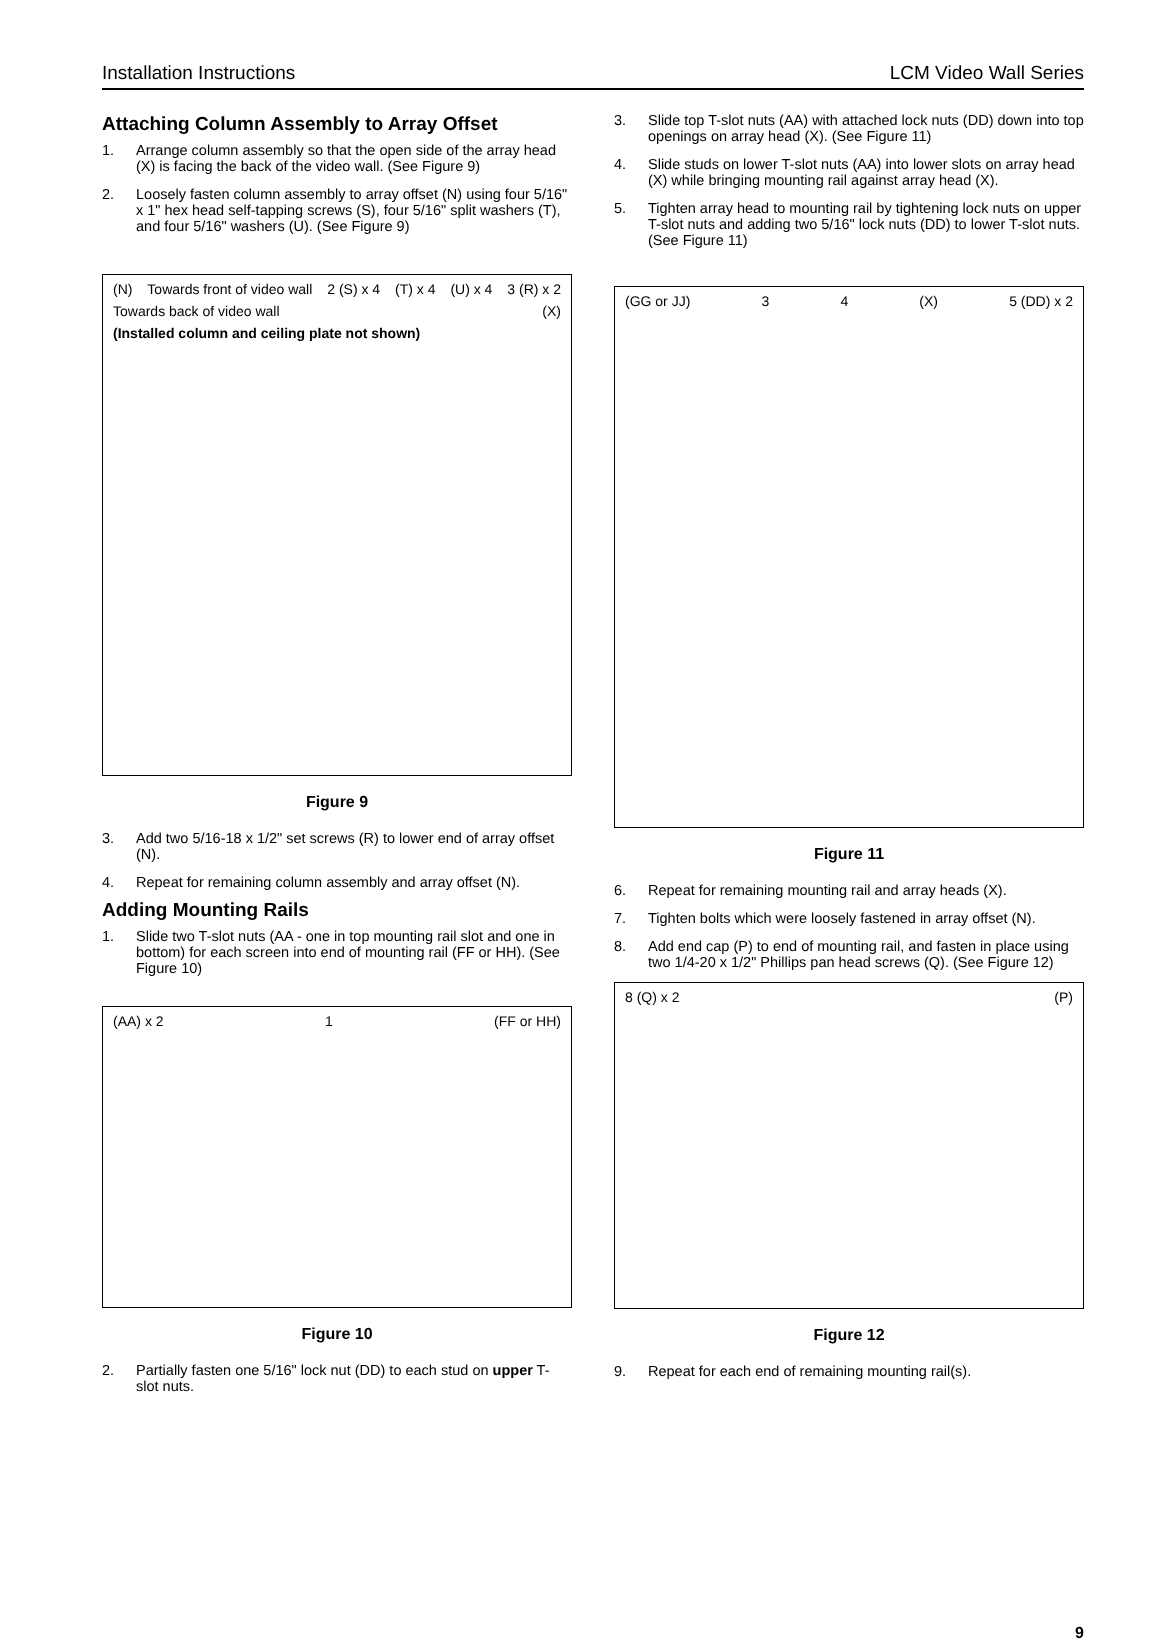Installation Instructions LCM Video Wall Series
Attaching Column Assembly to Array Offset
1. Arrange column assembly so that the open side of the array head (X) is facing the back of the video wall. (See Figure 9)
2. Loosely fasten column assembly to array offset (N) using four 5/16" x 1" hex head self-tapping screws (S), four 5/16" split washers (T), and four 5/16" washers (U). (See Figure 9)
(N) Towards front of video wall 2 (S) x 4 (T) x 4 (U) x 4 3 (R) x 2 Towards back of video wall (X) (Installed column and ceiling plate not shown)
Figure 9
3. Add two 5/16-18 x 1/2" set screws (R) to lower end of array offset (N).
4. Repeat for remaining column assembly and array offset (N).
Adding Mounting Rails
1. Slide two T-slot nuts (AA - one in top mounting rail slot and one in bottom) for each screen into end of mounting rail (FF or HH). (See Figure 10)
(AA) x 2 1 (FF or HH)
Figure 10
2. Partially fasten one 5/16" lock nut (DD) to each stud on upper T-slot nuts.
3. Slide top T-slot nuts (AA) with attached lock nuts (DD) down into top openings on array head (X). (See Figure 11)
4. Slide studs on lower T-slot nuts (AA) into lower slots on array head (X) while bringing mounting rail against array head (X).
5. Tighten array head to mounting rail by tightening lock nuts on upper T-slot nuts and adding two 5/16" lock nuts (DD) to lower T-slot nuts. (See Figure 11)
(GG or JJ) 3 4 (X) 5 (DD) x 2
Figure 11
6. Repeat for remaining mounting rail and array heads (X).
7. Tighten bolts which were loosely fastened in array offset (N).
8. Add end cap (P) to end of mounting rail, and fasten in place using two 1/4-20 x 1/2" Phillips pan head screws (Q). (See Figure 12)
8 (Q) x 2 (P)
Figure 12
9. Repeat for each end of remaining mounting rail(s).
9